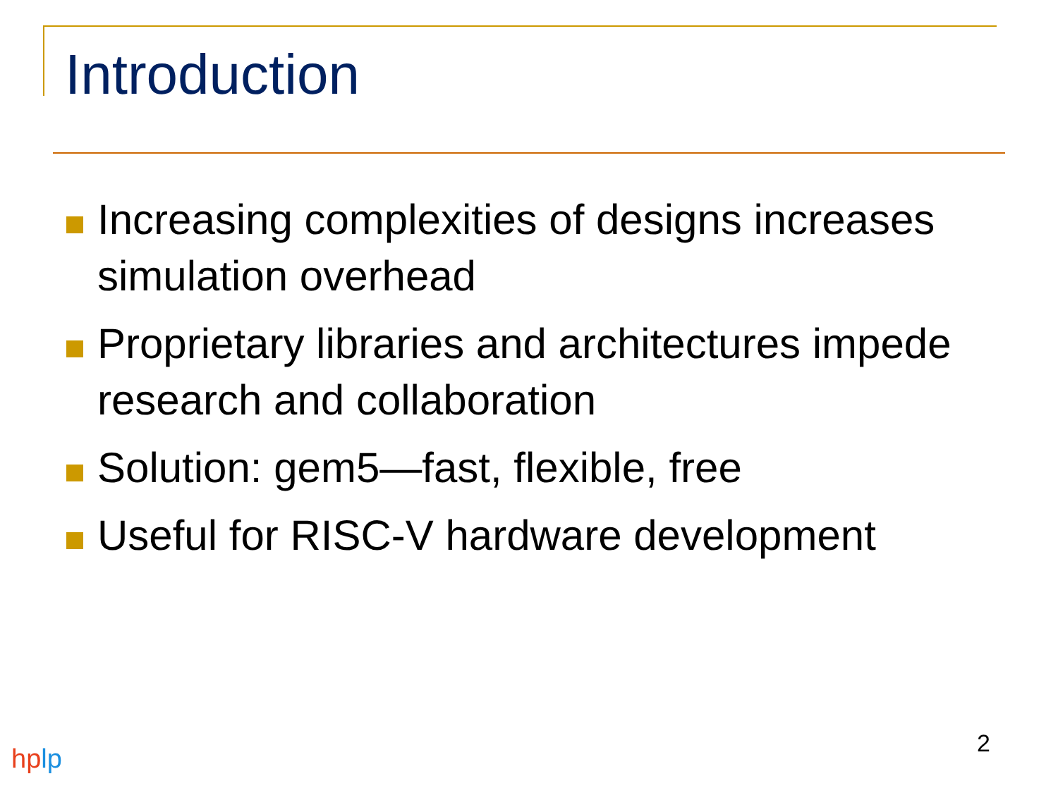Introduction
Increasing complexities of designs increases simulation overhead
Proprietary libraries and architectures impede research and collaboration
Solution: gem5—fast, flexible, free
Useful for RISC-V hardware development
2
hp lp